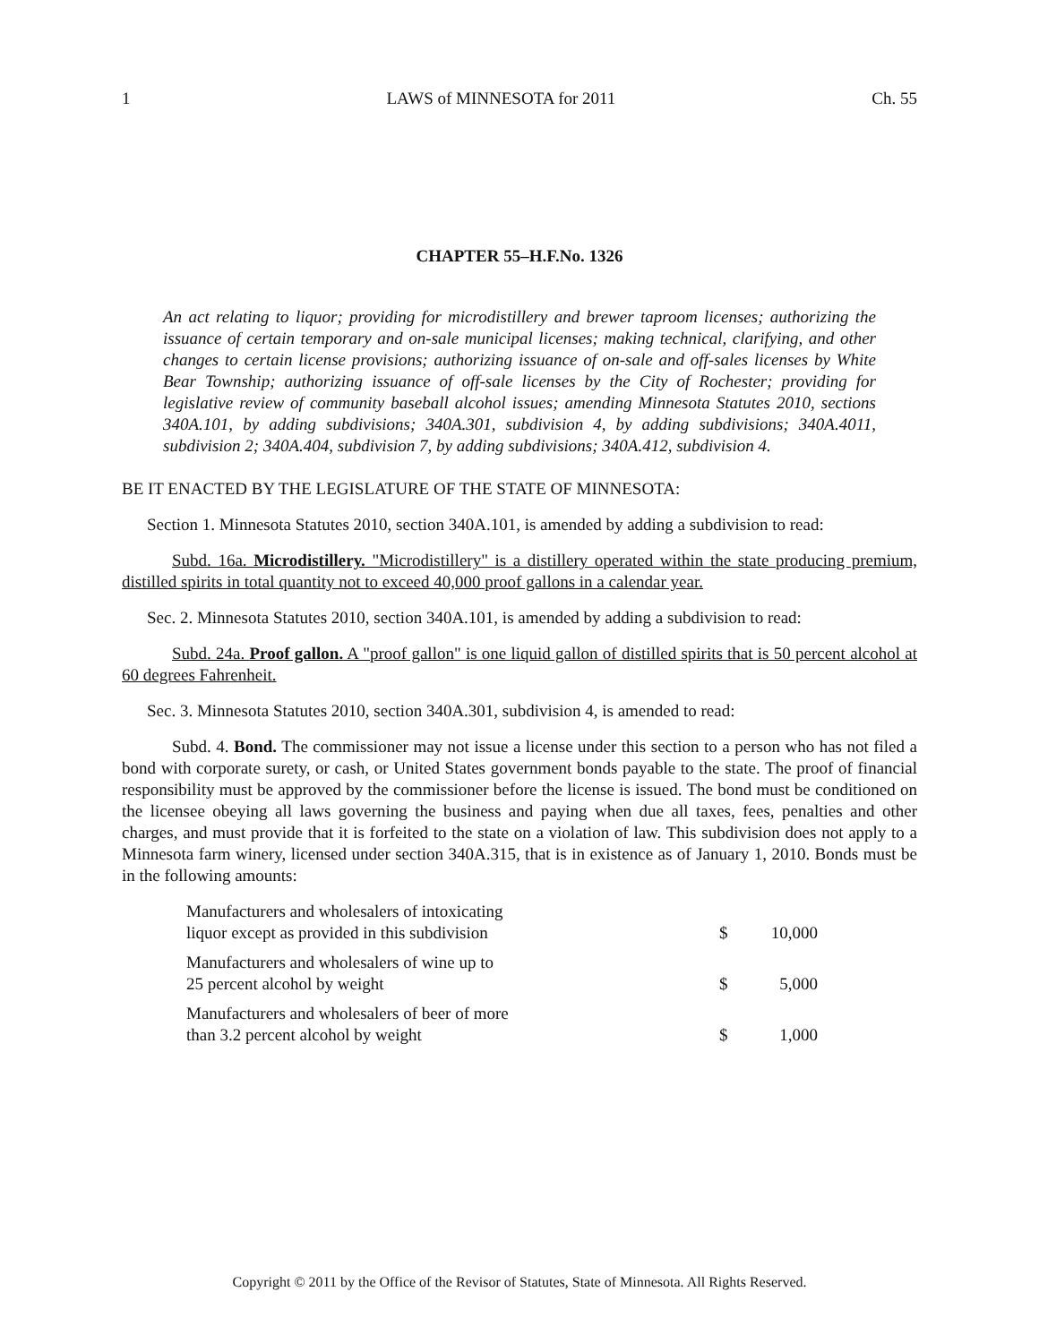1 LAWS of MINNESOTA for 2011 Ch. 55
CHAPTER 55–H.F.No. 1326
An act relating to liquor; providing for microdistillery and brewer taproom licenses; authorizing the issuance of certain temporary and on-sale municipal licenses; making technical, clarifying, and other changes to certain license provisions; authorizing issuance of on-sale and off-sales licenses by White Bear Township; authorizing issuance of off-sale licenses by the City of Rochester; providing for legislative review of community baseball alcohol issues; amending Minnesota Statutes 2010, sections 340A.101, by adding subdivisions; 340A.301, subdivision 4, by adding subdivisions; 340A.4011, subdivision 2; 340A.404, subdivision 7, by adding subdivisions; 340A.412, subdivision 4.
BE IT ENACTED BY THE LEGISLATURE OF THE STATE OF MINNESOTA:
Section 1. Minnesota Statutes 2010, section 340A.101, is amended by adding a subdivision to read:
Subd. 16a. Microdistillery. "Microdistillery" is a distillery operated within the state producing premium, distilled spirits in total quantity not to exceed 40,000 proof gallons in a calendar year.
Sec. 2. Minnesota Statutes 2010, section 340A.101, is amended by adding a subdivision to read:
Subd. 24a. Proof gallon. A "proof gallon" is one liquid gallon of distilled spirits that is 50 percent alcohol at 60 degrees Fahrenheit.
Sec. 3. Minnesota Statutes 2010, section 340A.301, subdivision 4, is amended to read:
Subd. 4. Bond. The commissioner may not issue a license under this section to a person who has not filed a bond with corporate surety, or cash, or United States government bonds payable to the state. The proof of financial responsibility must be approved by the commissioner before the license is issued. The bond must be conditioned on the licensee obeying all laws governing the business and paying when due all taxes, fees, penalties and other charges, and must provide that it is forfeited to the state on a violation of law. This subdivision does not apply to a Minnesota farm winery, licensed under section 340A.315, that is in existence as of January 1, 2010. Bonds must be in the following amounts:
| Manufacturers and wholesalers of intoxicating liquor except as provided in this subdivision | $ | 10,000 |
| Manufacturers and wholesalers of wine up to 25 percent alcohol by weight | $ | 5,000 |
| Manufacturers and wholesalers of beer of more than 3.2 percent alcohol by weight | $ | 1,000 |
Copyright © 2011 by the Office of the Revisor of Statutes, State of Minnesota. All Rights Reserved.